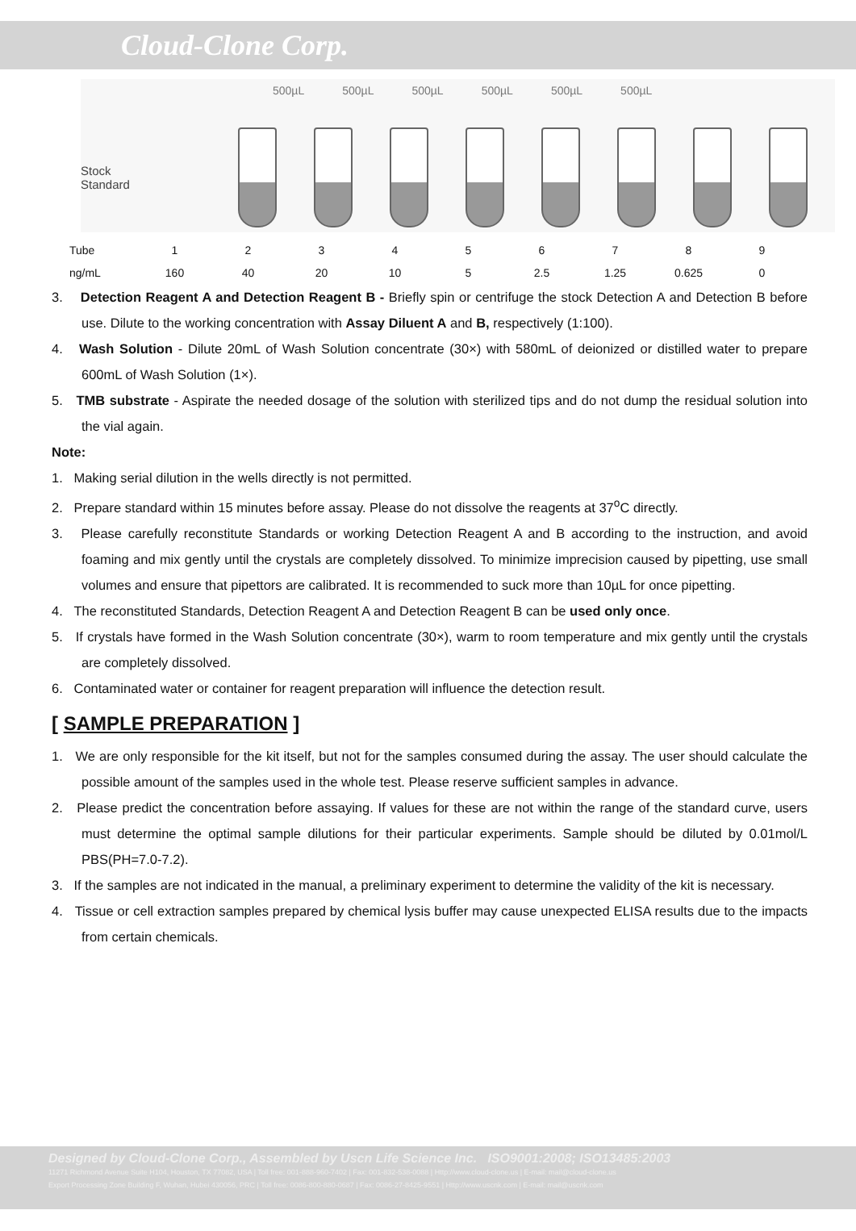Cloud-Clone Corp.
500µL 500µL 500µL 500µL 500µL 500µL
Stock
Standard
| Tube | 1 | 2 | 3 | 4 | 5 | 6 | 7 | 8 | 9 |
| ng/mL | 160 | 40 | 20 | 10 | 5 | 2.5 | 1.25 | 0.625 | 0 |
3. Detection Reagent A and Detection Reagent B - Briefly spin or centrifuge the stock Detection A and Detection B before use. Dilute to the working concentration with Assay Diluent A and B, respectively (1:100).
4. Wash Solution - Dilute 20mL of Wash Solution concentrate (30×) with 580mL of deionized or distilled water to prepare 600mL of Wash Solution (1×).
5. TMB substrate - Aspirate the needed dosage of the solution with sterilized tips and do not dump the residual solution into the vial again.
Note:
1. Making serial dilution in the wells directly is not permitted.
2. Prepare standard within 15 minutes before assay. Please do not dissolve the reagents at 37<sup>o</sup>C directly.
3. Please carefully reconstitute Standards or working Detection Reagent A and B according to the instruction, and avoid foaming and mix gently until the crystals are completely dissolved. To minimize imprecision caused by pipetting, use small volumes and ensure that pipettors are calibrated. It is recommended to suck more than 10µL for once pipetting.
4. The reconstituted Standards, Detection Reagent A and Detection Reagent B can be used only once.
5. If crystals have formed in the Wash Solution concentrate (30×), warm to room temperature and mix gently until the crystals are completely dissolved.
6. Contaminated water or container for reagent preparation will influence the detection result.
[ SAMPLE PREPARATION ]
1. We are only responsible for the kit itself, but not for the samples consumed during the assay. The user should calculate the possible amount of the samples used in the whole test. Please reserve sufficient samples in advance.
2. Please predict the concentration before assaying. If values for these are not within the range of the standard curve, users must determine the optimal sample dilutions for their particular experiments. Sample should be diluted by 0.01mol/L PBS(PH=7.0-7.2).
3. If the samples are not indicated in the manual, a preliminary experiment to determine the validity of the kit is necessary.
4. Tissue or cell extraction samples prepared by chemical lysis buffer may cause unexpected ELISA results due to the impacts from certain chemicals.
Designed by Cloud-Clone Corp., Assembled by Uscn Life Science Inc. ISO9001:2008; ISO13485:2003
11271 Richmond Avenue Suite H104, Houston, TX 77082, USA | Toll free: 001-888-960-7402 | Fax: 001-832-538-0088 | Http://www.cloud-clone.us | E-mail: mail@cloud-clone.us
Export Processing Zone Building F, Wuhan, Hubei 430056, PRC | Toll free: 0086-800-880-0687 | Fax: 0086-27-8425-9551 | Http://www.uscnk.com | E-mail: mail@uscnk.com